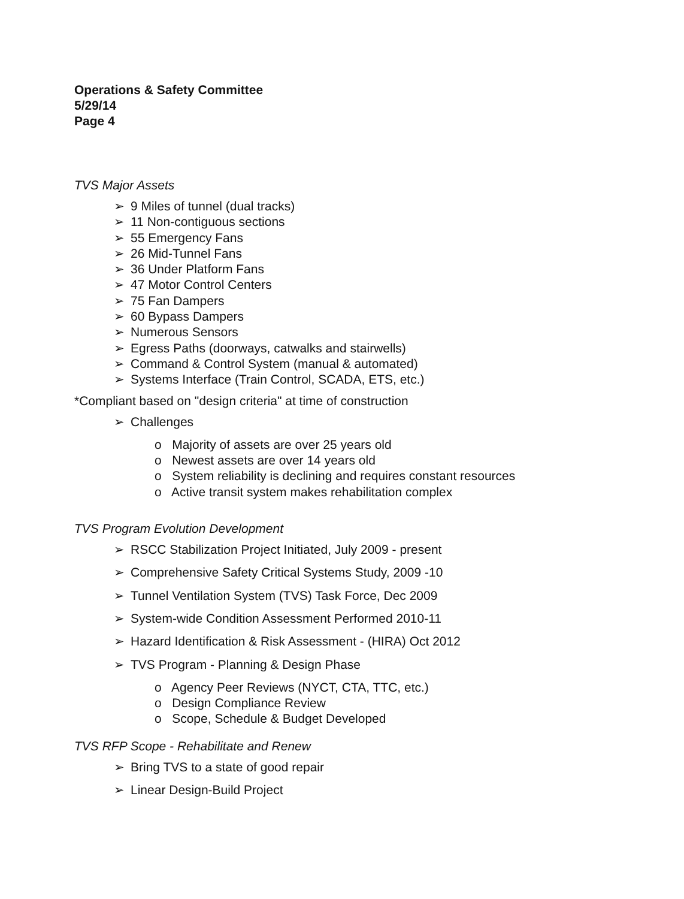Operations & Safety Committee
5/29/14
Page 4
TVS Major Assets
9 Miles of tunnel (dual tracks)
11 Non-contiguous sections
55 Emergency Fans
26 Mid-Tunnel Fans
36 Under Platform Fans
47 Motor Control Centers
75 Fan Dampers
60 Bypass Dampers
Numerous Sensors
Egress Paths (doorways, catwalks and stairwells)
Command & Control System (manual & automated)
Systems Interface (Train Control, SCADA, ETS, etc.)
*Compliant based on "design criteria" at time of construction
Challenges
o Majority of assets are over 25 years old
o Newest assets are over 14 years old
o System reliability is declining and requires constant resources
o Active transit system makes rehabilitation complex
TVS Program Evolution Development
RSCC Stabilization Project Initiated, July 2009 - present
Comprehensive Safety Critical Systems Study, 2009 -10
Tunnel Ventilation System (TVS) Task Force, Dec 2009
System-wide Condition Assessment Performed 2010-11
Hazard Identification & Risk Assessment - (HIRA) Oct 2012
TVS Program - Planning & Design Phase
o Agency Peer Reviews (NYCT, CTA, TTC, etc.)
o Design Compliance Review
o Scope, Schedule & Budget Developed
TVS RFP Scope - Rehabilitate and Renew
Bring TVS to a state of good repair
Linear Design-Build Project